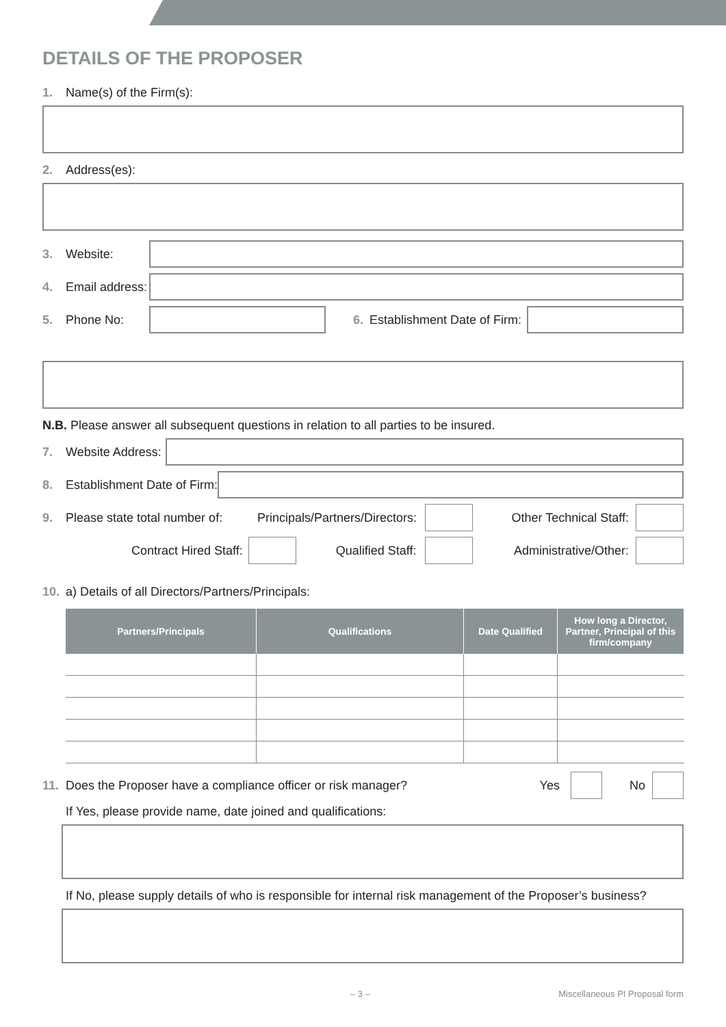DETAILS OF THE PROPOSER
1. Name(s) of the Firm(s):
2. Address(es):
3. Website:
4. Email address:
5. Phone No: 6. Establishment Date of Firm:
N.B. Please answer all subsequent questions in relation to all parties to be insured.
7. Website Address:
8. Establishment Date of Firm:
9. Please state total number of: Principals/Partners/Directors: Other Technical Staff:
Contract Hired Staff: Qualified Staff: Administrative/Other:
10. a) Details of all Directors/Partners/Principals:
| Partners/Principals | Qualifications | Date Qualified | How long a Director, Partner, Principal of this firm/company |
| --- | --- | --- | --- |
11. Does the Proposer have a compliance officer or risk manager? Yes No
If Yes, please provide name, date joined and qualifications:
If No, please supply details of who is responsible for internal risk management of the Proposer’s business?
– 3 – Miscellaneous PI Proposal form